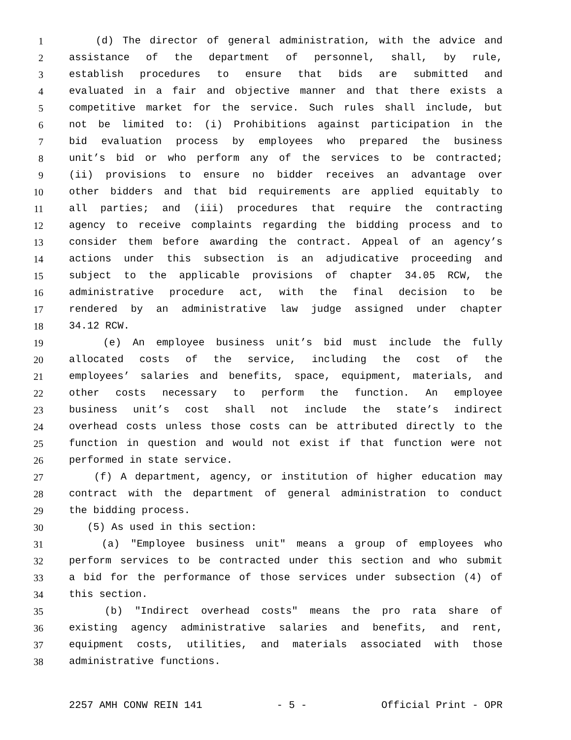1 (d) The director of general administration, with the advice and
2 assistance of the department of personnel, shall, by rule,
3 establish procedures to ensure that bids are submitted and
4 evaluated in a fair and objective manner and that there exists a
5 competitive market for the service. Such rules shall include, but
6 not be limited to: (i) Prohibitions against participation in the
7 bid evaluation process by employees who prepared the business
8 unit’s bid or who perform any of the services to be contracted;
9 (ii) provisions to ensure no bidder receives an advantage over
10 other bidders and that bid requirements are applied equitably to
11 all parties; and (iii) procedures that require the contracting
12 agency to receive complaints regarding the bidding process and to
13 consider them before awarding the contract. Appeal of an agency’s
14 actions under this subsection is an adjudicative proceeding and
15 subject to the applicable provisions of chapter 34.05 RCW, the
16 administrative procedure act, with the final decision to be
17 rendered by an administrative law judge assigned under chapter
18 34.12 RCW.
19 (e) An employee business unit’s bid must include the fully
20 allocated costs of the service, including the cost of the
21 employees’ salaries and benefits, space, equipment, materials, and
22 other costs necessary to perform the function. An employee
23 business unit’s cost shall not include the state’s indirect
24 overhead costs unless those costs can be attributed directly to the
25 function in question and would not exist if that function were not
26 performed in state service.
27 (f) A department, agency, or institution of higher education may
28 contract with the department of general administration to conduct
29 the bidding process.
30 (5) As used in this section:
31 (a) "Employee business unit" means a group of employees who
32 perform services to be contracted under this section and who submit
33 a bid for the performance of those services under subsection (4) of
34 this section.
35 (b) "Indirect overhead costs" means the pro rata share of
36 existing agency administrative salaries and benefits, and rent,
37 equipment costs, utilities, and materials associated with those
38 administrative functions.
2257 AMH CONW REIN 141 - 5 - Official Print - OPR